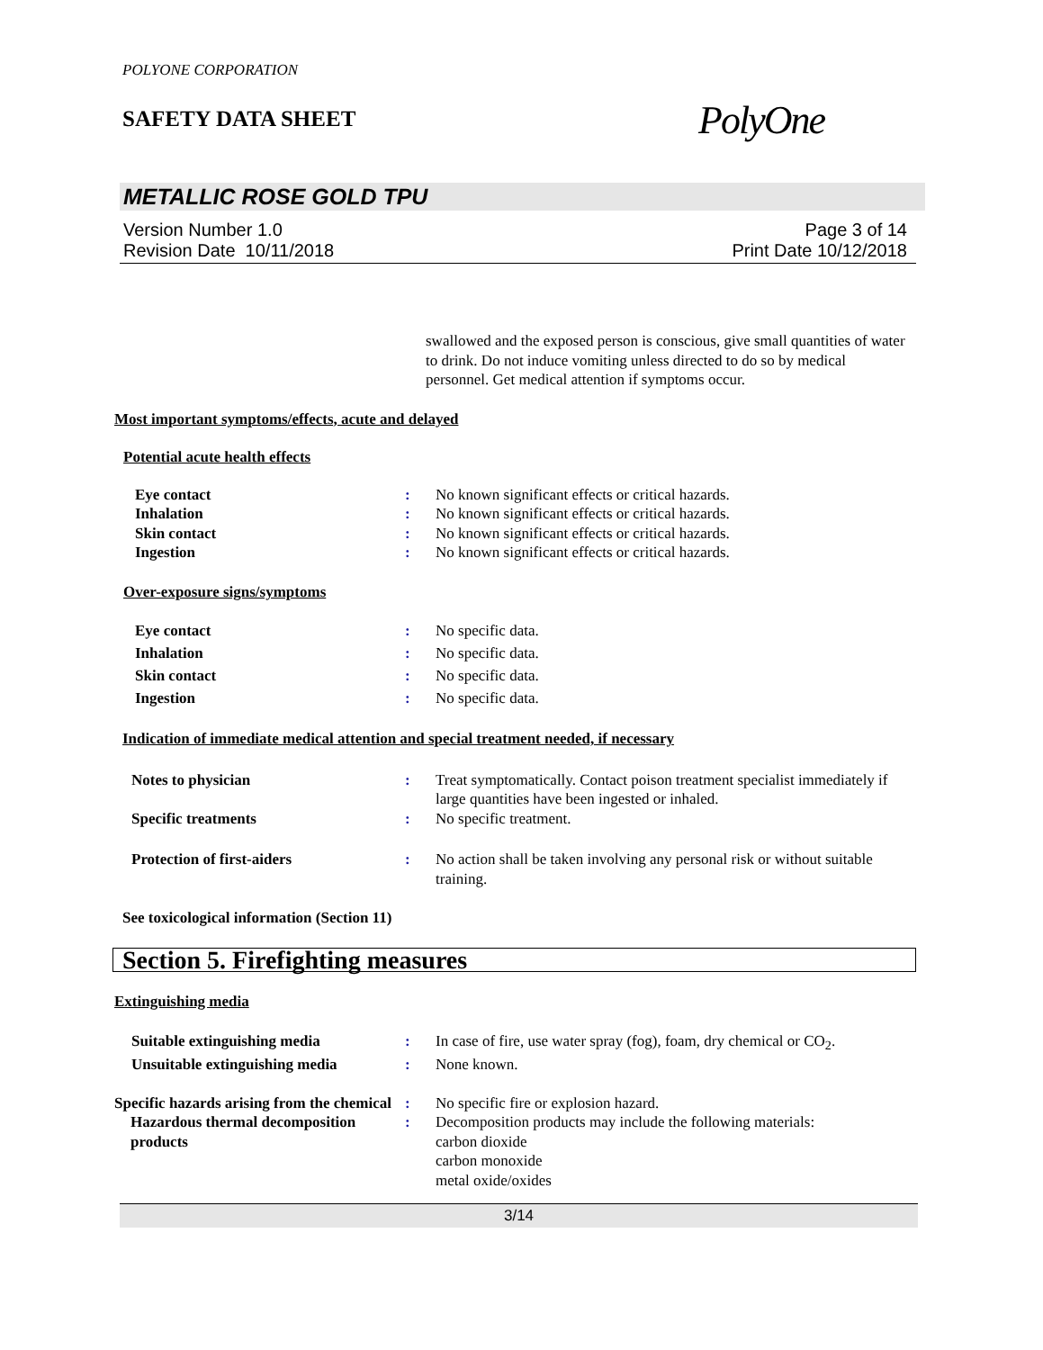POLYONE CORPORATION
SAFETY DATA SHEET
PolyOne
METALLIC ROSE GOLD TPU
Version Number 1.0
Revision Date 10/11/2018
Page 3 of 14
Print Date 10/12/2018
swallowed and the exposed person is conscious, give small quantities of water to drink. Do not induce vomiting unless directed to do so by medical personnel. Get medical attention if symptoms occur.
Most important symptoms/effects, acute and delayed
Potential acute health effects
Eye contact : No known significant effects or critical hazards.
Inhalation : No known significant effects or critical hazards.
Skin contact : No known significant effects or critical hazards.
Ingestion : No known significant effects or critical hazards.
Over-exposure signs/symptoms
Eye contact : No specific data.
Inhalation : No specific data.
Skin contact : No specific data.
Ingestion : No specific data.
Indication of immediate medical attention and special treatment needed, if necessary
Notes to physician : Treat symptomatically. Contact poison treatment specialist immediately if large quantities have been ingested or inhaled.
Specific treatments : No specific treatment.
Protection of first-aiders : No action shall be taken involving any personal risk or without suitable training.
See toxicological information (Section 11)
Section 5. Firefighting measures
Extinguishing media
Suitable extinguishing media : In case of fire, use water spray (fog), foam, dry chemical or CO<sub>2</sub>.
Unsuitable extinguishing media
: None known.
Specific hazards arising from the chemical
: No specific fire or explosion hazard.
Hazardous thermal decomposition products
: Decomposition products may include the following materials:
carbon dioxide
carbon monoxide
metal oxide/oxides
3/14